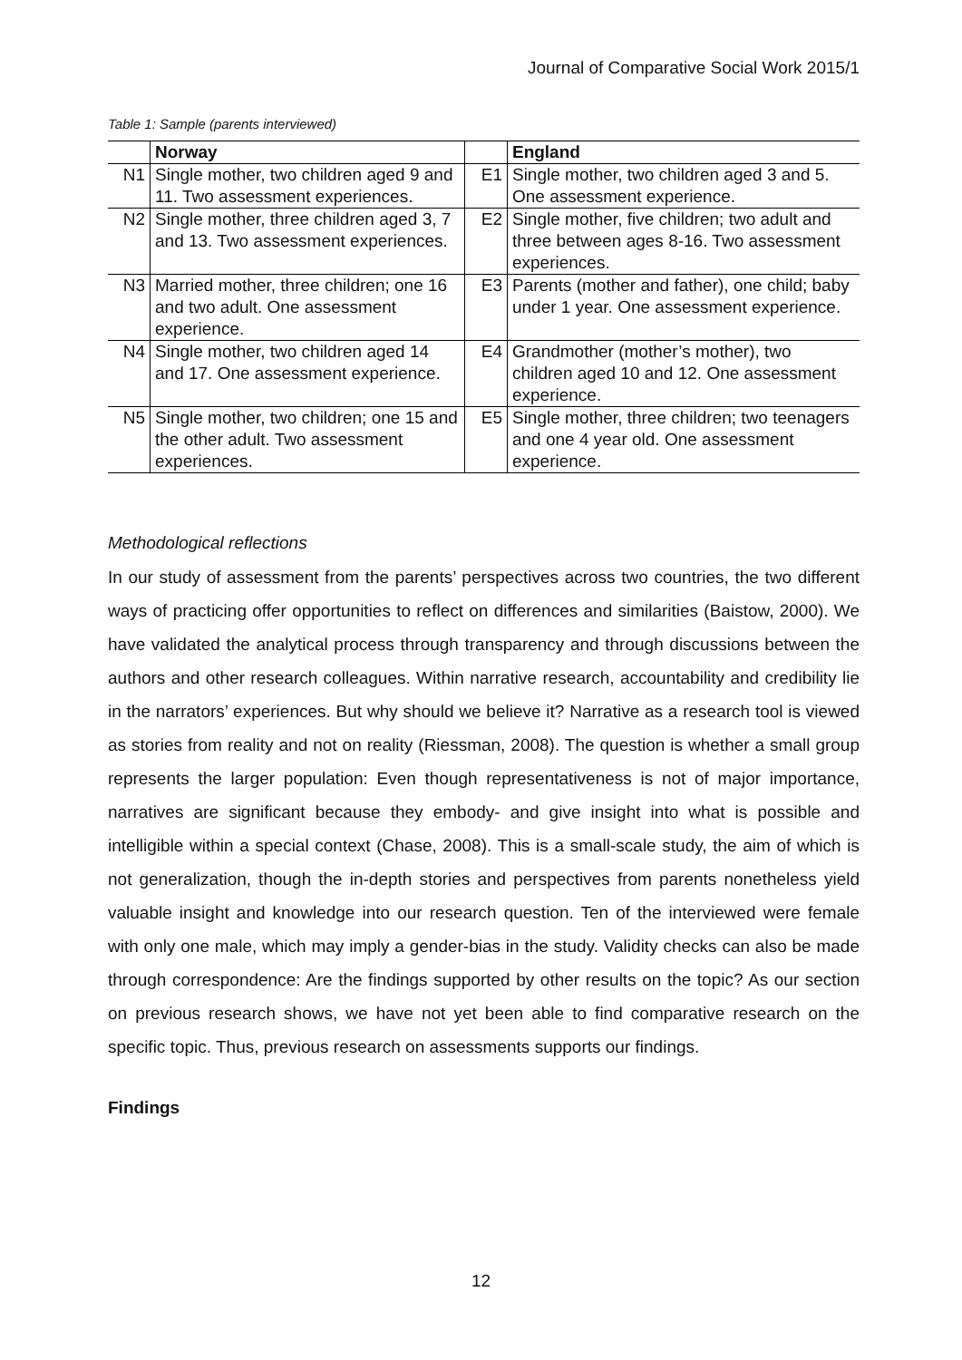Journal of Comparative Social Work 2015/1
Table 1: Sample (parents interviewed)
| | Norway | | England |
| --- | --- | --- | --- |
| N1 | Single mother, two children aged 9 and 11. Two assessment experiences. | E1 | Single mother, two children aged 3 and 5. One assessment experience. |
| N2 | Single mother, three children aged 3, 7 and 13. Two assessment experiences. | E2 | Single mother, five children; two adult and three between ages 8-16. Two assessment experiences. |
| N3 | Married mother, three children; one 16 and two adult. One assessment experience. | E3 | Parents (mother and father), one child; baby under 1 year. One assessment experience. |
| N4 | Single mother, two children aged 14 and 17. One assessment experience. | E4 | Grandmother (mother’s mother), two children aged 10 and 12. One assessment experience. |
| N5 | Single mother, two children; one 15 and the other adult. Two assessment experiences. | E5 | Single mother, three children; two teenagers and one 4 year old. One assessment experience. |
Methodological reflections
In our study of assessment from the parents’ perspectives across two countries, the two different ways of practicing offer opportunities to reflect on differences and similarities (Baistow, 2000). We have validated the analytical process through transparency and through discussions between the authors and other research colleagues. Within narrative research, accountability and credibility lie in the narrators’ experiences. But why should we believe it? Narrative as a research tool is viewed as stories from reality and not on reality (Riessman, 2008). The question is whether a small group represents the larger population: Even though representativeness is not of major importance, narratives are significant because they embody- and give insight into what is possible and intelligible within a special context (Chase, 2008). This is a small-scale study, the aim of which is not generalization, though the in-depth stories and perspectives from parents nonetheless yield valuable insight and knowledge into our research question. Ten of the interviewed were female with only one male, which may imply a gender-bias in the study. Validity checks can also be made through correspondence: Are the findings supported by other results on the topic? As our section on previous research shows, we have not yet been able to find comparative research on the specific topic. Thus, previous research on assessments supports our findings.
Findings
12